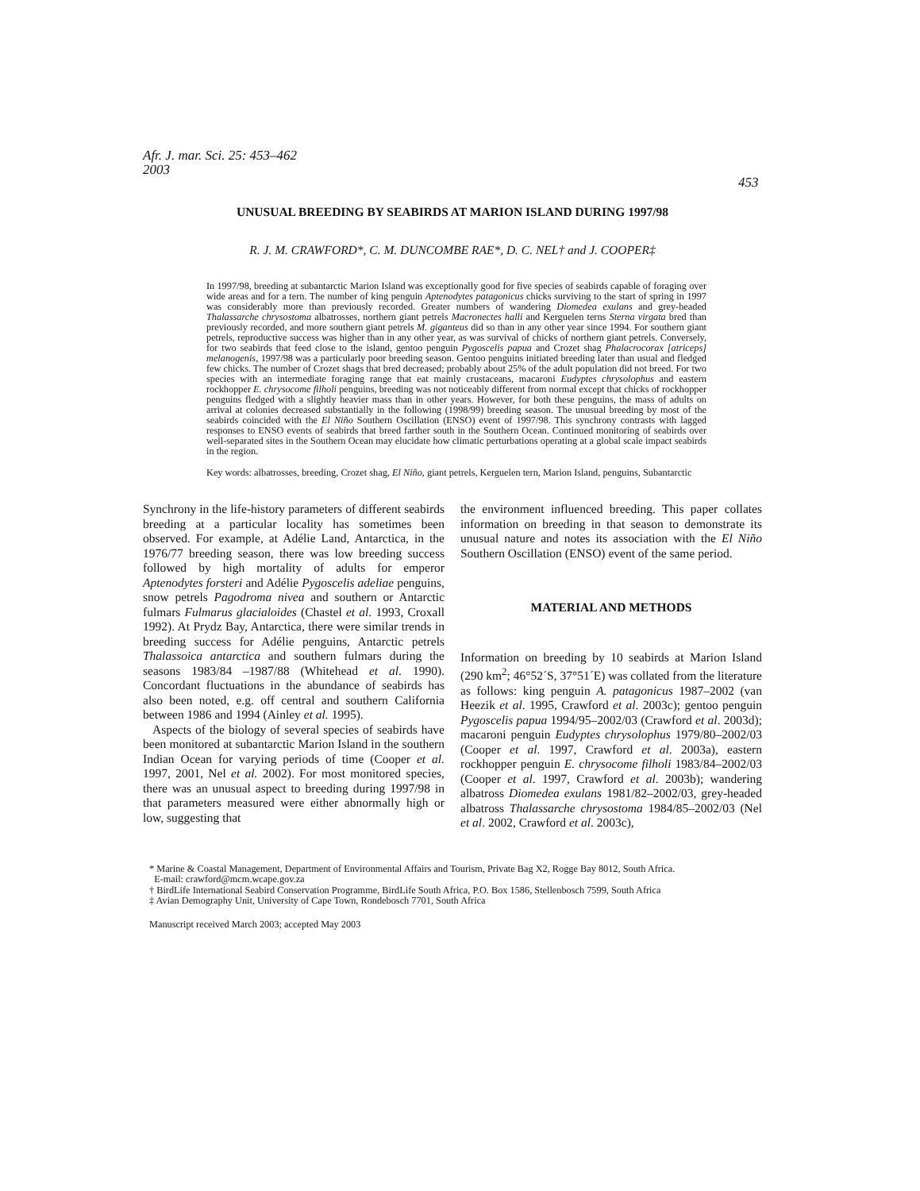Afr. J. mar. Sci. 25: 453–462
2003
453
UNUSUAL BREEDING BY SEABIRDS AT MARION ISLAND DURING 1997/98
R. J. M. CRAWFORD*, C. M. DUNCOMBE RAE*, D. C. NEL† and J. COOPER‡
In 1997/98, breeding at subantarctic Marion Island was exceptionally good for five species of seabirds capable of foraging over wide areas and for a tern. The number of king penguin Aptenodytes patagonicus chicks surviving to the start of spring in 1997 was considerably more than previously recorded. Greater numbers of wandering Diomedea exulans and grey-headed Thalassarche chrysostoma albatrosses, northern giant petrels Macronectes halli and Kerguelen terns Sterna virgata bred than previously recorded, and more southern giant petrels M. giganteus did so than in any other year since 1994. For southern giant petrels, reproductive success was higher than in any other year, as was survival of chicks of northern giant petrels. Conversely, for two seabirds that feed close to the island, gentoo penguin Pygoscelis papua and Crozet shag Phalacrocorax [atriceps] melanogenis, 1997/98 was a particularly poor breeding season. Gentoo penguins initiated breeding later than usual and fledged few chicks. The number of Crozet shags that bred decreased; probably about 25% of the adult population did not breed. For two species with an intermediate foraging range that eat mainly crustaceans, macaroni Eudyptes chrysolophus and eastern rockhopper E. chrysocome filholi penguins, breeding was not noticeably different from normal except that chicks of rockhopper penguins fledged with a slightly heavier mass than in other years. However, for both these penguins, the mass of adults on arrival at colonies decreased substantially in the following (1998/99) breeding season. The unusual breeding by most of the seabirds coincided with the El Niño Southern Oscillation (ENSO) event of 1997/98. This synchrony contrasts with lagged responses to ENSO events of seabirds that breed farther south in the Southern Ocean. Continued monitoring of seabirds over well-separated sites in the Southern Ocean may elucidate how climatic perturbations operating at a global scale impact seabirds in the region.
Key words: albatrosses, breeding, Crozet shag, El Niño, giant petrels, Kerguelen tern, Marion Island, penguins, Subantarctic
Synchrony in the life-history parameters of different seabirds breeding at a particular locality has sometimes been observed. For example, at Adélie Land, Antarctica, in the 1976/77 breeding season, there was low breeding success followed by high mortality of adults for emperor Aptenodytes forsteri and Adélie Pygoscelis adeliae penguins, snow petrels Pagodroma nivea and southern or Antarctic fulmars Fulmarus glacialoides (Chastel et al. 1993, Croxall 1992). At Prydz Bay, Antarctica, there were similar trends in breeding success for Adélie penguins, Antarctic petrels Thalassoica antarctica and southern fulmars during the seasons 1983/84 –1987/88 (Whitehead et al. 1990). Concordant fluctuations in the abundance of seabirds has also been noted, e.g. off central and southern California between 1986 and 1994 (Ainley et al. 1995).
Aspects of the biology of several species of seabirds have been monitored at subantarctic Marion Island in the southern Indian Ocean for varying periods of time (Cooper et al. 1997, 2001, Nel et al. 2002). For most monitored species, there was an unusual aspect to breeding during 1997/98 in that parameters measured were either abnormally high or low, suggesting that
the environment influenced breeding. This paper collates information on breeding in that season to demonstrate its unusual nature and notes its association with the El Niño Southern Oscillation (ENSO) event of the same period.
MATERIAL AND METHODS
Information on breeding by 10 seabirds at Marion Island (290 km<sup>2</sup>; 46°52´S, 37°51´E) was collated from the literature as follows: king penguin A. patagonicus 1987–2002 (van Heezik et al. 1995, Crawford et al. 2003c); gentoo penguin Pygoscelis papua 1994/95–2002/03 (Crawford et al. 2003d); macaroni penguin Eudyptes chrysolophus 1979/80–2002/03 (Cooper et al. 1997, Crawford et al. 2003a), eastern rockhopper penguin E. chrysocome filholi 1983/84–2002/03 (Cooper et al. 1997, Crawford et al. 2003b); wandering albatross Diomedea exulans 1981/82–2002/03, grey-headed albatross Thalassarche chrysostoma 1984/85–2002/03 (Nel et al. 2002, Crawford et al. 2003c),
* Marine & Coastal Management, Department of Environmental Affairs and Tourism, Private Bag X2, Rogge Bay 8012, South Africa.
E-mail: crawford@mcm.wcape.gov.za
† BirdLife International Seabird Conservation Programme, BirdLife South Africa, P.O. Box 1586, Stellenbosch 7599, South Africa
‡ Avian Demography Unit, University of Cape Town, Rondebosch 7701, South Africa
Manuscript received March 2003; accepted May 2003